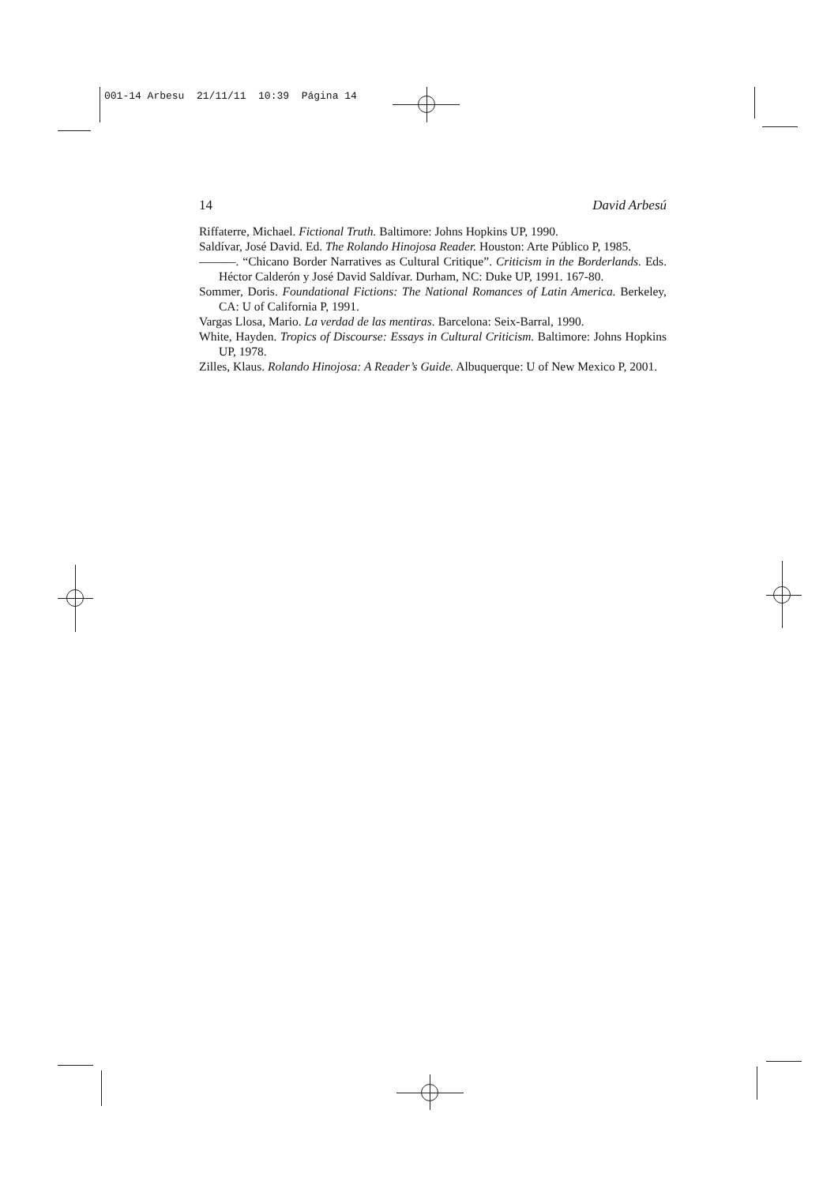001-14 Arbesu 21/11/11 10:39 Página 14
14 David Arbesú
Riffaterre, Michael. Fictional Truth. Baltimore: Johns Hopkins UP, 1990.
Saldívar, José David. Ed. The Rolando Hinojosa Reader. Houston: Arte Público P, 1985.
———. “Chicano Border Narratives as Cultural Critique”. Criticism in the Borderlands. Eds. Héctor Calderón y José David Saldívar. Durham, NC: Duke UP, 1991. 167-80.
Sommer, Doris. Foundational Fictions: The National Romances of Latin America. Berkeley, CA: U of California P, 1991.
Vargas Llosa, Mario. La verdad de las mentiras. Barcelona: Seix-Barral, 1990.
White, Hayden. Tropics of Discourse: Essays in Cultural Criticism. Baltimore: Johns Hopkins UP, 1978.
Zilles, Klaus. Rolando Hinojosa: A Reader’s Guide. Albuquerque: U of New Mexico P, 2001.